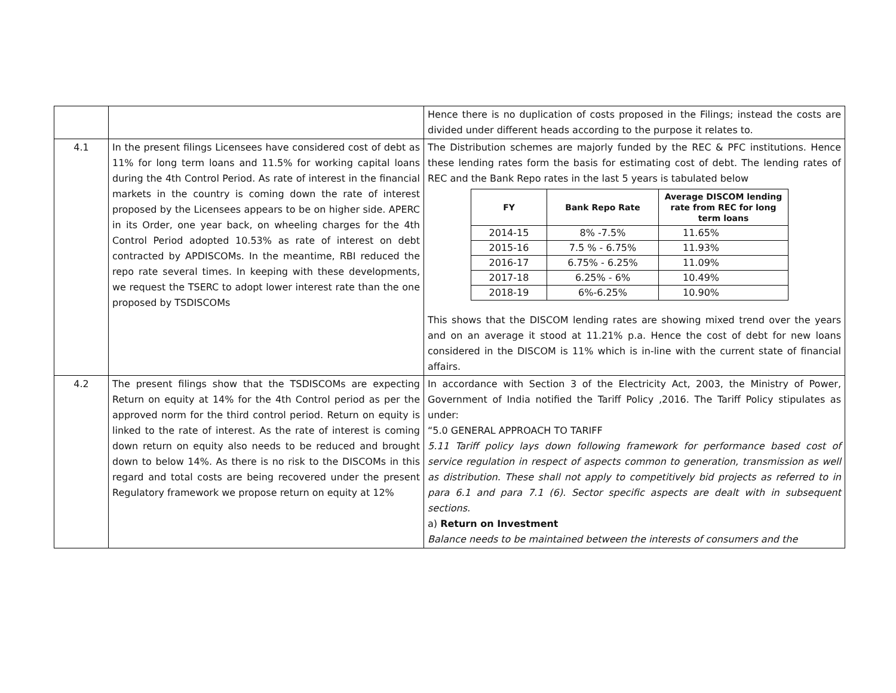| | | Hence there is no duplication of costs proposed in the Filings; instead the costs are divided under different heads according to the purpose it relates to. |
| 4.1 | In the present filings Licensees have considered cost of debt as 11% for long term loans and 11.5% for working capital loans during the 4th Control Period. As rate of interest in the financial markets in the country is coming down the rate of interest proposed by the Licensees appears to be on higher side. APERC in its Order, one year back, on wheeling charges for the 4th Control Period adopted 10.53% as rate of interest on debt contracted by APDISCOMs. In the meantime, RBI reduced the repo rate several times. In keeping with these developments, we request the TSERC to adopt lower interest rate than the one proposed by TSDISCOMs | The Distribution schemes are majorly funded by the REC & PFC institutions. Hence these lending rates form the basis for estimating cost of debt. The lending rates of REC and the Bank Repo rates in the last 5 years is tabulated below / FY / Bank Repo Rate / Average DISCOM lending rate from REC for long term loans / / --- / --- / --- / / 2014-15 / 8% -7.5% / 11.65% / / 2015-16 / 7.5 % - 6.75% / 11.93% / / 2016-17 / 6.75% - 6.25% / 11.09% / / 2017-18 / 6.25% - 6% / 10.49% / / 2018-19 / 6%-6.25% / 10.90% / This shows that the DISCOM lending rates are showing mixed trend over the years and on an average it stood at 11.21% p.a. Hence the cost of debt for new loans considered in the DISCOM is 11% which is in-line with the current state of financial affairs. |
| 4.2 | The present filings show that the TSDISCOMs are expecting Return on equity at 14% for the 4th Control period as per the approved norm for the third control period. Return on equity is linked to the rate of interest. As the rate of interest is coming down return on equity also needs to be reduced and brought down to below 14%. As there is no risk to the DISCOMs in this regard and total costs are being recovered under the present Regulatory framework we propose return on equity at 12% | In accordance with Section 3 of the Electricity Act, 2003, the Ministry of Power, Government of India notified the Tariff Policy ,2016. The Tariff Policy stipulates as under: “5.0 GENERAL APPROACH TO TARIFF 5.11 Tariff policy lays down following framework for performance based cost of service regulation in respect of aspects common to generation, transmission as well as distribution. These shall not apply to competitively bid projects as referred to in para 6.1 and para 7.1 (6). Sector specific aspects are dealt with in subsequent sections. a) Return on Investment Balance needs to be maintained between the interests of consumers and the |